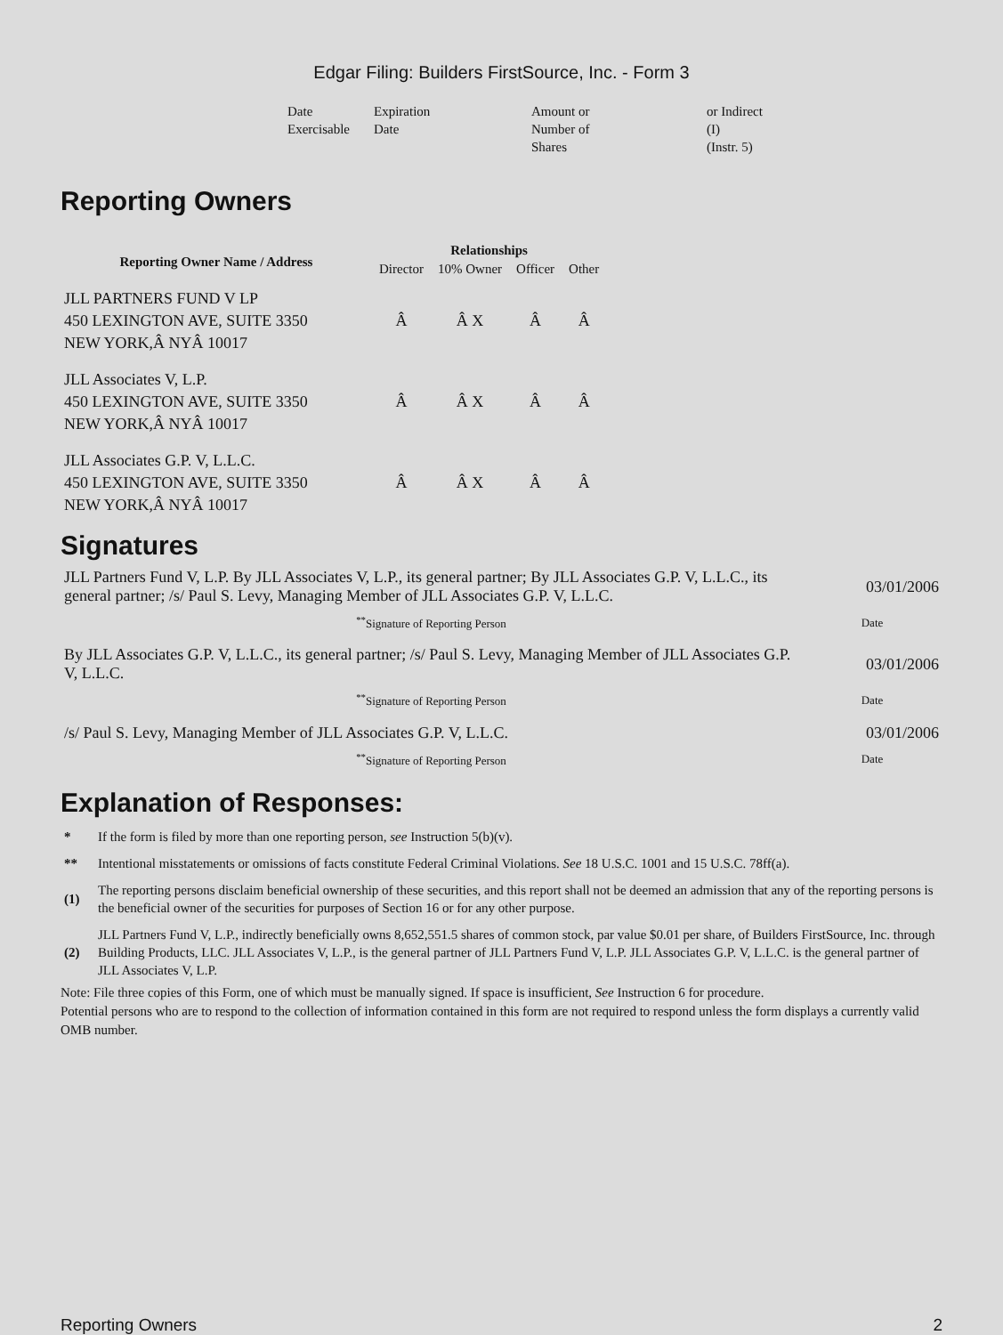Edgar Filing: Builders FirstSource, Inc. - Form 3
| Date Exercisable | Expiration Date | Amount or Number of Shares | or Indirect (I) (Instr. 5) |
Reporting Owners
| Reporting Owner Name / Address | Relationships | | | |
| --- | --- | --- | --- | --- |
| | Director | 10% Owner | Officer | Other |
| JLL PARTNERS FUND V LP 450 LEXINGTON AVE, SUITE 3350 NEW YORK,Â NYÂ 10017 | Â | Â X | Â | Â |
| JLL Associates V, L.P. 450 LEXINGTON AVE, SUITE 3350 NEW YORK,Â NYÂ 10017 | Â | Â X | Â | Â |
| JLL Associates G.P. V, L.L.C. 450 LEXINGTON AVE, SUITE 3350 NEW YORK,Â NYÂ 10017 | Â | Â X | Â | Â |
Signatures
| JLL Partners Fund V, L.P. By JLL Associates V, L.P., its general partner; By JLL Associates G.P. V, L.L.C., its general partner; /s/ Paul S. Levy, Managing Member of JLL Associates G.P. V, L.L.C. | 03/01/2006 |
| <sup>**</sup> Signature of Reporting Person | Date |
| By JLL Associates G.P. V, L.L.C., its general partner; /s/ Paul S. Levy, Managing Member of JLL Associates G.P. V, L.L.C. | 03/01/2006 |
| <sup>**</sup> Signature of Reporting Person | Date |
| /s/ Paul S. Levy, Managing Member of JLL Associates G.P. V, L.L.C. | 03/01/2006 |
| <sup>**</sup> Signature of Reporting Person | Date |
Explanation of Responses:
| * | If the form is filed by more than one reporting person, see Instruction 5(b)(v). |
| ** | Intentional misstatements or omissions of facts constitute Federal Criminal Violations. See 18 U.S.C. 1001 and 15 U.S.C. 78ff(a). |
| (1) | The reporting persons disclaim beneficial ownership of these securities, and this report shall not be deemed an admission that any of the reporting persons is the beneficial owner of the securities for purposes of Section 16 or for any other purpose. |
| (2) | JLL Partners Fund V, L.P., indirectly beneficially owns 8,652,551.5 shares of common stock, par value $0.01 per share, of Builders FirstSource, Inc. through Building Products, LLC. JLL Associates V, L.P., is the general partner of JLL Partners Fund V, L.P. JLL Associates G.P. V, L.L.C. is the general partner of JLL Associates V, L.P. |
Note: File three copies of this Form, one of which must be manually signed. If space is insufficient, See Instruction 6 for procedure.
Potential persons who are to respond to the collection of information contained in this form are not required to respond unless the form displays a currently valid OMB number.
Reporting Owners 2